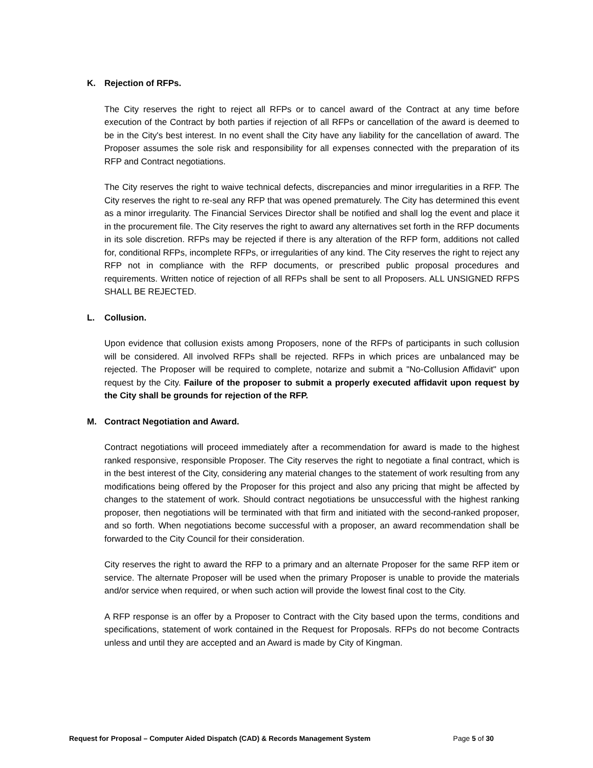K. Rejection of RFPs.
The City reserves the right to reject all RFPs or to cancel award of the Contract at any time before execution of the Contract by both parties if rejection of all RFPs or cancellation of the award is deemed to be in the City's best interest. In no event shall the City have any liability for the cancellation of award. The Proposer assumes the sole risk and responsibility for all expenses connected with the preparation of its RFP and Contract negotiations.
The City reserves the right to waive technical defects, discrepancies and minor irregularities in a RFP. The City reserves the right to re-seal any RFP that was opened prematurely. The City has determined this event as a minor irregularity. The Financial Services Director shall be notified and shall log the event and place it in the procurement file. The City reserves the right to award any alternatives set forth in the RFP documents in its sole discretion. RFPs may be rejected if there is any alteration of the RFP form, additions not called for, conditional RFPs, incomplete RFPs, or irregularities of any kind. The City reserves the right to reject any RFP not in compliance with the RFP documents, or prescribed public proposal procedures and requirements. Written notice of rejection of all RFPs shall be sent to all Proposers. ALL UNSIGNED RFPS SHALL BE REJECTED.
L. Collusion.
Upon evidence that collusion exists among Proposers, none of the RFPs of participants in such collusion will be considered. All involved RFPs shall be rejected. RFPs in which prices are unbalanced may be rejected. The Proposer will be required to complete, notarize and submit a "No-Collusion Affidavit" upon request by the City. Failure of the proposer to submit a properly executed affidavit upon request by the City shall be grounds for rejection of the RFP.
M. Contract Negotiation and Award.
Contract negotiations will proceed immediately after a recommendation for award is made to the highest ranked responsive, responsible Proposer. The City reserves the right to negotiate a final contract, which is in the best interest of the City, considering any material changes to the statement of work resulting from any modifications being offered by the Proposer for this project and also any pricing that might be affected by changes to the statement of work. Should contract negotiations be unsuccessful with the highest ranking proposer, then negotiations will be terminated with that firm and initiated with the second-ranked proposer, and so forth. When negotiations become successful with a proposer, an award recommendation shall be forwarded to the City Council for their consideration.
City reserves the right to award the RFP to a primary and an alternate Proposer for the same RFP item or service. The alternate Proposer will be used when the primary Proposer is unable to provide the materials and/or service when required, or when such action will provide the lowest final cost to the City.
A RFP response is an offer by a Proposer to Contract with the City based upon the terms, conditions and specifications, statement of work contained in the Request for Proposals. RFPs do not become Contracts unless and until they are accepted and an Award is made by City of Kingman.
Request for Proposal – Computer Aided Dispatch (CAD) & Records Management System Page 5 of 30